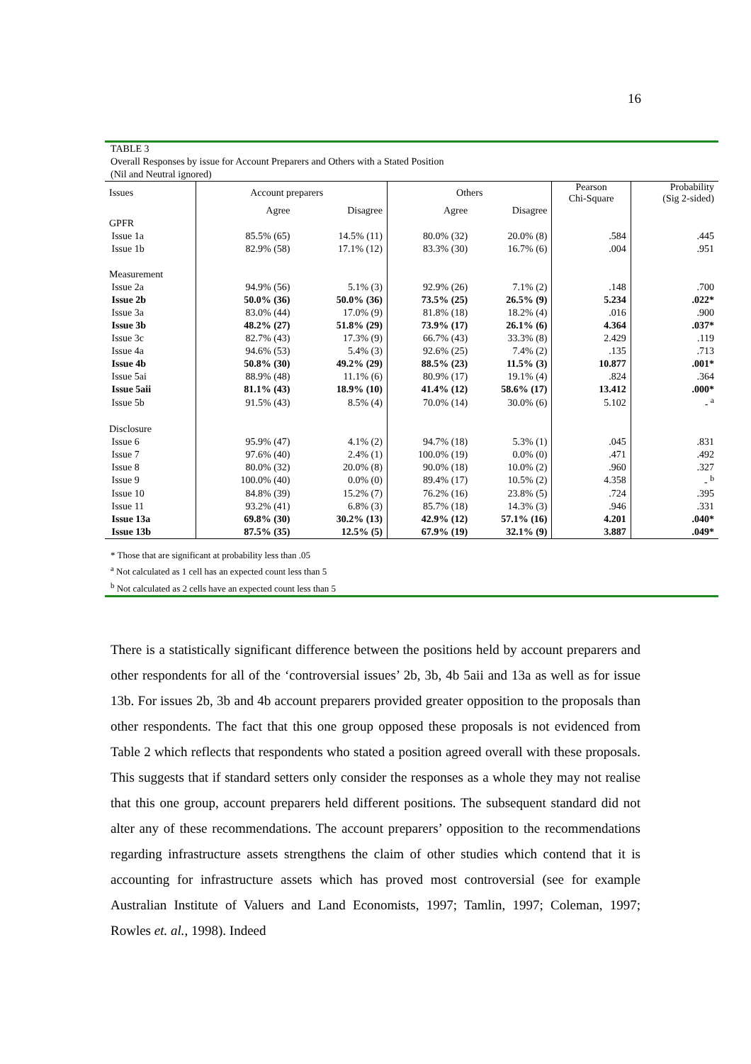16
TABLE 3
Overall Responses by issue for Account Preparers and Others with a Stated Position
(Nil and Neutral ignored)
| Issues | Account preparers | | Others | | Pearson Chi-Square | Probability (Sig 2-sided) |
| --- | --- | --- | --- | --- | --- | --- |
| | Agree | Disagree | Agree | Disagree | | |
| GPFR | | | | | | |
| Issue 1a | 85.5% (65) | 14.5% (11) | 80.0% (32) | 20.0% (8) | .584 | .445 |
| Issue 1b | 82.9% (58) | 17.1% (12) | 83.3% (30) | 16.7% (6) | .004 | .951 |
| Measurement | | | | | | |
| Issue 2a | 94.9% (56) | 5.1% (3) | 92.9% (26) | 7.1% (2) | .148 | .700 |
| Issue 2b | 50.0% (36) | 50.0% (36) | 73.5% (25) | 26.5% (9) | 5.234 | .022* |
| Issue 3a | 83.0% (44) | 17.0% (9) | 81.8% (18) | 18.2% (4) | .016 | .900 |
| Issue 3b | 48.2% (27) | 51.8% (29) | 73.9% (17) | 26.1% (6) | 4.364 | .037* |
| Issue 3c | 82.7% (43) | 17.3% (9) | 66.7% (43) | 33.3% (8) | 2.429 | .119 |
| Issue 4a | 94.6% (53) | 5.4% (3) | 92.6% (25) | 7.4% (2) | .135 | .713 |
| Issue 4b | 50.8% (30) | 49.2% (29) | 88.5% (23) | 11.5% (3) | 10.877 | .001* |
| Issue 5ai | 88.9% (48) | 11.1% (6) | 80.9% (17) | 19.1% (4) | .824 | .364 |
| Issue 5aii | 81.1% (43) | 18.9% (10) | 41.4% (12) | 58.6% (17) | 13.412 | .000* |
| Issue 5b | 91.5% (43) | 8.5% (4) | 70.0% (14) | 30.0% (6) | 5.102 | - <sup>a</sup> |
| Disclosure | | | | | | |
| Issue 6 | 95.9% (47) | 4.1% (2) | 94.7% (18) | 5.3% (1) | .045 | .831 |
| Issue 7 | 97.6% (40) | 2.4% (1) | 100.0% (19) | 0.0% (0) | .471 | .492 |
| Issue 8 | 80.0% (32) | 20.0% (8) | 90.0% (18) | 10.0% (2) | .960 | .327 |
| Issue 9 | 100.0% (40) | 0.0% (0) | 89.4% (17) | 10.5% (2) | 4.358 | - <sup>b</sup> |
| Issue 10 | 84.8% (39) | 15.2% (7) | 76.2% (16) | 23.8% (5) | .724 | .395 |
| Issue 11 | 93.2% (41) | 6.8% (3) | 85.7% (18) | 14.3% (3) | .946 | .331 |
| Issue 13a | 69.8% (30) | 30.2% (13) | 42.9% (12) | 57.1% (16) | 4.201 | .040* |
| Issue 13b | 87.5% (35) | 12.5% (5) | 67.9% (19) | 32.1% (9) | 3.887 | .049* |
* Those that are significant at probability less than .05
<sup>a</sup> Not calculated as 1 cell has an expected count less than 5
<sup>b</sup> Not calculated as 2 cells have an expected count less than 5
There is a statistically significant difference between the positions held by account preparers and other respondents for all of the ‘controversial issues’ 2b, 3b, 4b 5aii and 13a as well as for issue 13b. For issues 2b, 3b and 4b account preparers provided greater opposition to the proposals than other respondents. The fact that this one group opposed these proposals is not evidenced from Table 2 which reflects that respondents who stated a position agreed overall with these proposals. This suggests that if standard setters only consider the responses as a whole they may not realise that this one group, account preparers held different positions. The subsequent standard did not alter any of these recommendations. The account preparers’ opposition to the recommendations regarding infrastructure assets strengthens the claim of other studies which contend that it is accounting for infrastructure assets which has proved most controversial (see for example Australian Institute of Valuers and Land Economists, 1997; Tamlin, 1997; Coleman, 1997; Rowles et. al., 1998). Indeed